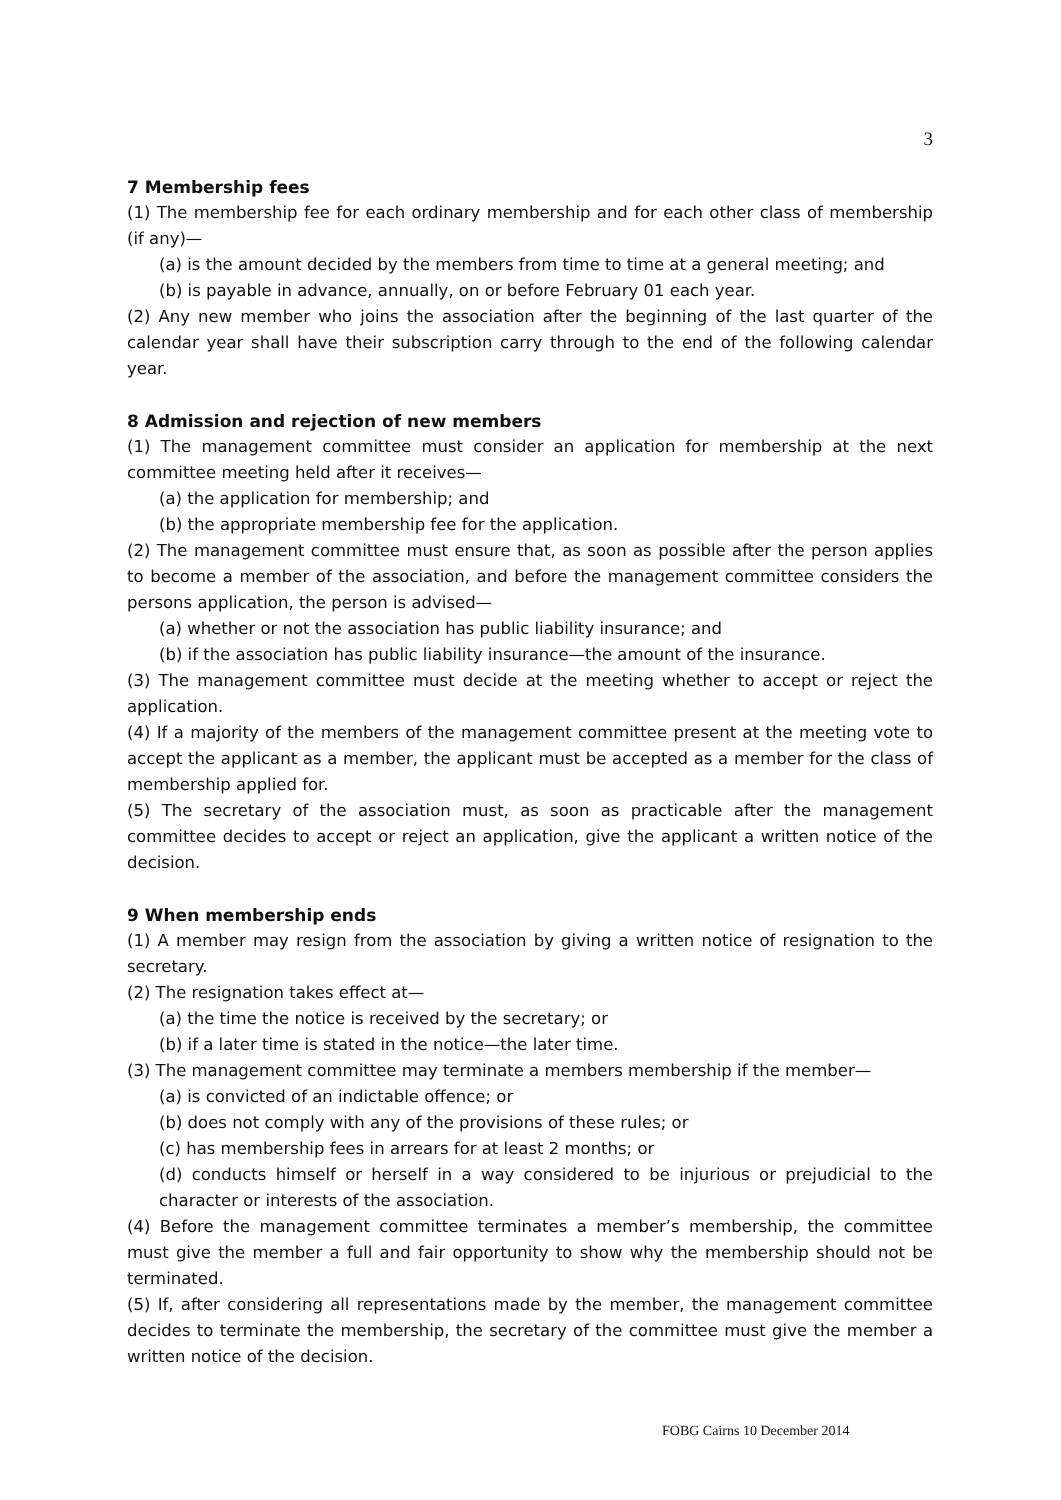3
7 Membership fees
(1) The membership fee for each ordinary membership and for each other class of membership (if any)—
(a) is the amount decided by the members from time to time at a general meeting; and
(b) is payable in advance, annually, on or before February 01 each year.
(2) Any new member who joins the association after the beginning of the last quarter of the calendar year shall have their subscription carry through to the end of the following calendar year.
8 Admission and rejection of new members
(1) The management committee must consider an application for membership at the next committee meeting held after it receives—
(a) the application for membership; and
(b) the appropriate membership fee for the application.
(2) The management committee must ensure that, as soon as possible after the person applies to become a member of the association, and before the management committee considers the persons application, the person is advised—
(a) whether or not the association has public liability insurance; and
(b) if the association has public liability insurance—the amount of the insurance.
(3) The management committee must decide at the meeting whether to accept or reject the application.
(4) If a majority of the members of the management committee present at the meeting vote to accept the applicant as a member, the applicant must be accepted as a member for the class of membership applied for.
(5) The secretary of the association must, as soon as practicable after the management committee decides to accept or reject an application, give the applicant a written notice of the decision.
9 When membership ends
(1) A member may resign from the association by giving a written notice of resignation to the secretary.
(2) The resignation takes effect at—
(a) the time the notice is received by the secretary; or
(b) if a later time is stated in the notice—the later time.
(3) The management committee may terminate a members membership if the member—
(a) is convicted of an indictable offence; or
(b) does not comply with any of the provisions of these rules; or
(c) has membership fees in arrears for at least 2 months; or
(d) conducts himself or herself in a way considered to be injurious or prejudicial to the character or interests of the association.
(4) Before the management committee terminates a member’s membership, the committee must give the member a full and fair opportunity to show why the membership should not be terminated.
(5) If, after considering all representations made by the member, the management committee decides to terminate the membership, the secretary of the committee must give the member a written notice of the decision.
FOBG Cairns 10 December 2014